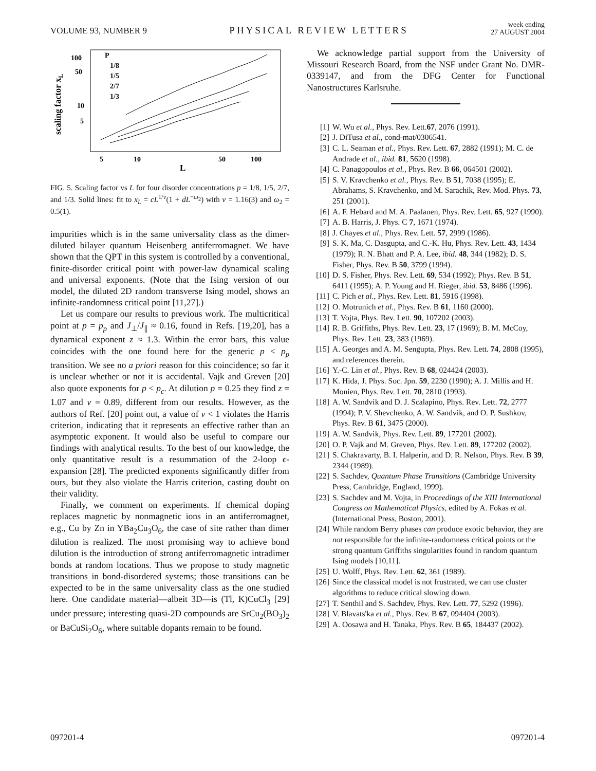VOLUME 93, NUMBER 9 PHYSICAL REVIEW LETTERS week ending
27 AUGUST 2004
scaling factor xL
100
50
10
5
5
10
50
100
L
P
1/8
1/5
2/7
1/3
FIG. 5. Scaling factor vs L for four disorder concentrations p = 1/8, 1/5, 2/7, and 1/3. Solid lines: fit to x<sub>L</sub> = cL<sup>1/ν</sup>(1 + dL<sup>−ω<sub>2</sub></sup>) with ν = 1.16(3) and ω<sub>2</sub> = 0.5(1).
impurities which is in the same universality class as the dimer-diluted bilayer quantum Heisenberg antiferromagnet. We have shown that the QPT in this system is controlled by a conventional, finite-disorder critical point with power-law dynamical scaling and universal exponents. (Note that the Ising version of our model, the diluted 2D random transverse Ising model, shows an infinite-randomness critical point [11,27].)
Let us compare our results to previous work. The multicritical point at p = p<sub>p</sub> and J<sub>⊥</sub>/J<sub>∥</sub> ≈ 0.16, found in Refs. [19,20], has a dynamical exponent z ≈ 1.3. Within the error bars, this value coincides with the one found here for the generic p < p<sub>p</sub> transition. We see no a priori reason for this coincidence; so far it is unclear whether or not it is accidental. Vajk and Greven [20] also quote exponents for p < p<sub>c</sub>. At dilution p = 0.25 they find z = 1.07 and ν = 0.89, different from our results. However, as the authors of Ref. [20] point out, a value of ν < 1 violates the Harris criterion, indicating that it represents an effective rather than an asymptotic exponent. It would also be useful to compare our findings with analytical results. To the best of our knowledge, the only quantitative result is a resummation of the 2-loop ϵ-expansion [28]. The predicted exponents significantly differ from ours, but they also violate the Harris criterion, casting doubt on their validity.
Finally, we comment on experiments. If chemical doping replaces magnetic by nonmagnetic ions in an antiferromagnet, e.g., Cu by Zn in YBa<sub>2</sub>Cu<sub>3</sub>O<sub>6</sub>, the case of site rather than dimer dilution is realized. The most promising way to achieve bond dilution is the introduction of strong antiferromagnetic intradimer bonds at random locations. Thus we propose to study magnetic transitions in bond-disordered systems; those transitions can be expected to be in the same universality class as the one studied here. One candidate material—albeit 3D—is (Tl, K)CuCl<sub>3</sub> [29] under pressure; interesting quasi-2D compounds are SrCu<sub>2</sub>(BO<sub>3</sub>)<sub>2</sub> or BaCuSi<sub>2</sub>O<sub>6</sub>, where suitable dopants remain to be found.
We acknowledge partial support from the University of Missouri Research Board, from the NSF under Grant No. DMR-0339147, and from the DFG Center for Functional Nanostructures Karlsruhe.
[1] W. Wu et al., Phys. Rev. Lett.67, 2076 (1991).
[2] J. DiTusa et al., cond-mat/0306541.
[3] C. L. Seaman et al., Phys. Rev. Lett. 67, 2882 (1991); M. C. de Andrade et al., ibid. 81, 5620 (1998).
[4] C. Panagopoulos et al., Phys. Rev. B 66, 064501 (2002).
[5] S. V. Kravchenko et al., Phys. Rev. B 51, 7038 (1995); E. Abrahams, S. Kravchenko, and M. Sarachik, Rev. Mod. Phys. 73, 251 (2001).
[6] A. F. Hebard and M. A. Paalanen, Phys. Rev. Lett. 65, 927 (1990).
[7] A. B. Harris, J. Phys. C 7, 1671 (1974).
[8] J. Chayes et al., Phys. Rev. Lett. 57, 2999 (1986).
[9] S. K. Ma, C. Dasgupta, and C.-K. Hu, Phys. Rev. Lett. 43, 1434 (1979); R. N. Bhatt and P. A. Lee, ibid. 48, 344 (1982); D. S. Fisher, Phys. Rev. B 50, 3799 (1994).
[10] D. S. Fisher, Phys. Rev. Lett. 69, 534 (1992); Phys. Rev. B 51, 6411 (1995); A. P. Young and H. Rieger, ibid. 53, 8486 (1996).
[11] C. Pich et al., Phys. Rev. Lett. 81, 5916 (1998).
[12] O. Motrunich et al., Phys. Rev. B 61, 1160 (2000).
[13] T. Vojta, Phys. Rev. Lett. 90, 107202 (2003).
[14] R. B. Griffiths, Phys. Rev. Lett. 23, 17 (1969); B. M. McCoy, Phys. Rev. Lett. 23, 383 (1969).
[15] A. Georges and A. M. Sengupta, Phys. Rev. Lett. 74, 2808 (1995), and references therein.
[16] Y.-C. Lin et al., Phys. Rev. B 68, 024424 (2003).
[17] K. Hida, J. Phys. Soc. Jpn. 59, 2230 (1990); A. J. Millis and H. Monien, Phys. Rev. Lett. 70, 2810 (1993).
[18] A. W. Sandvik and D. J. Scalapino, Phys. Rev. Lett. 72, 2777 (1994); P. V. Shevchenko, A. W. Sandvik, and O. P. Sushkov, Phys. Rev. B 61, 3475 (2000).
[19] A. W. Sandvik, Phys. Rev. Lett. 89, 177201 (2002).
[20] O. P. Vajk and M. Greven, Phys. Rev. Lett. 89, 177202 (2002).
[21] S. Chakravarty, B. I. Halperin, and D. R. Nelson, Phys. Rev. B 39, 2344 (1989).
[22] S. Sachdev, Quantum Phase Transitions (Cambridge University Press, Cambridge, England, 1999).
[23] S. Sachdev and M. Vojta, in Proceedings of the XIII International Congress on Mathematical Physics, edited by A. Fokas et al. (International Press, Boston, 2001).
[24] While random Berry phases can produce exotic behavior, they are not responsible for the infinite-randomness critical points or the strong quantum Griffiths singularities found in random quantum Ising models [10,11].
[25] U. Wolff, Phys. Rev. Lett. 62, 361 (1989).
[26] Since the classical model is not frustrated, we can use cluster algorithms to reduce critical slowing down.
[27] T. Senthil and S. Sachdev, Phys. Rev. Lett. 77, 5292 (1996).
[28] V. Blavats'ka et al., Phys. Rev. B 67, 094404 (2003).
[29] A. Oosawa and H. Tanaka, Phys. Rev. B 65, 184437 (2002).
097201-4 097201-4